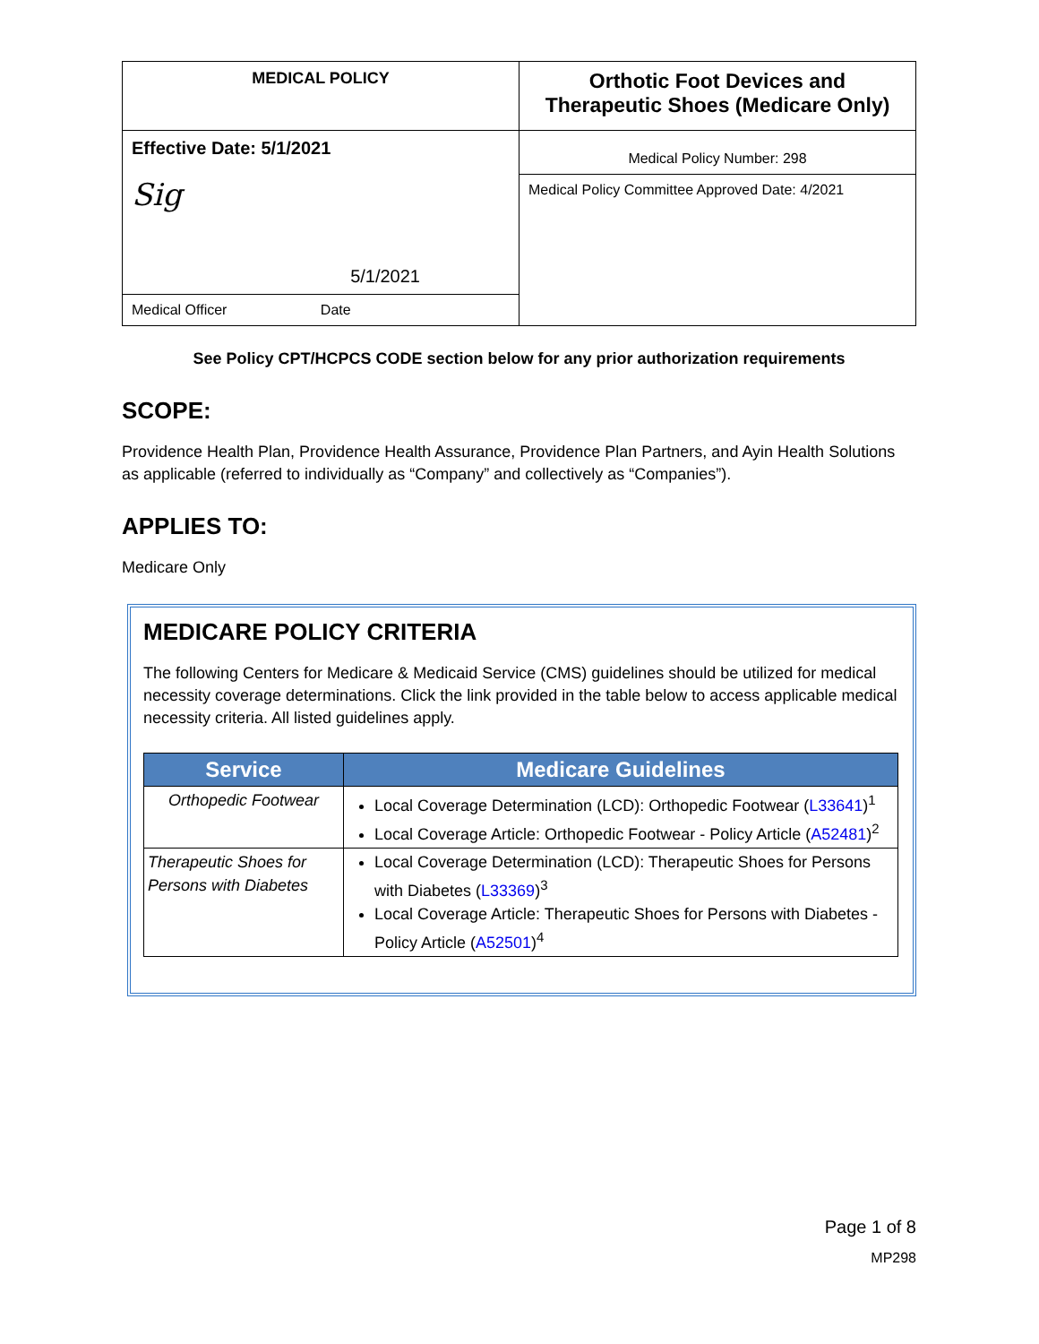| MEDICAL POLICY | Orthotic Foot Devices and Therapeutic Shoes (Medicare Only) |
| Effective Date: 5/1/2021 Sig 5/1/2021 | Medical Policy Number: 298 |
| | Medical Policy Committee Approved Date: 4/2021 |
| Medical Officer Date | |
See Policy CPT/HCPCS CODE section below for any prior authorization requirements
SCOPE:
Providence Health Plan, Providence Health Assurance, Providence Plan Partners, and Ayin Health Solutions as applicable (referred to individually as “Company” and collectively as “Companies”).
APPLIES TO:
Medicare Only
MEDICARE POLICY CRITERIA
The following Centers for Medicare & Medicaid Service (CMS) guidelines should be utilized for medical necessity coverage determinations. Click the link provided in the table below to access applicable medical necessity criteria. All listed guidelines apply.
| Service | Medicare Guidelines |
| --- | --- |
| Orthopedic Footwear | Local Coverage Determination (LCD): Orthopedic Footwear ( L33641 )<sup>1</sup> Local Coverage Article: Orthopedic Footwear - Policy Article ( A52481 )<sup>2</sup> |
| Therapeutic Shoes for Persons with Diabetes | Local Coverage Determination (LCD): Therapeutic Shoes for Persons with Diabetes ( L33369 )<sup>3</sup> Local Coverage Article: Therapeutic Shoes for Persons with Diabetes - Policy Article ( A52501 )<sup>4</sup> |
Page 1 of 8
MP298